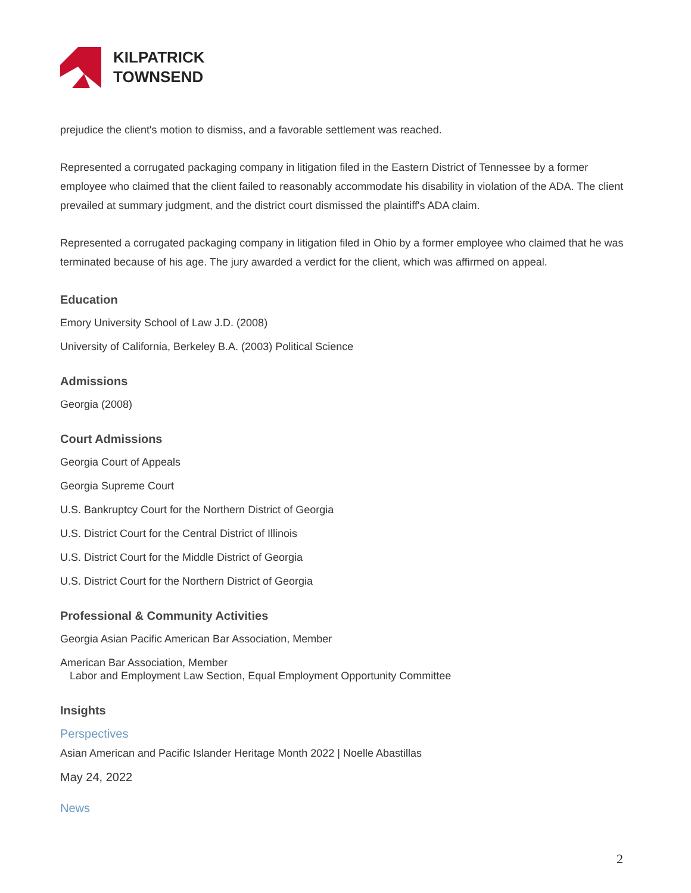KILPATRICK
TOWNSEND
prejudice the client's motion to dismiss, and a favorable settlement was reached.
Represented a corrugated packaging company in litigation filed in the Eastern District of Tennessee by a former employee who claimed that the client failed to reasonably accommodate his disability in violation of the ADA. The client prevailed at summary judgment, and the district court dismissed the plaintiff's ADA claim.
Represented a corrugated packaging company in litigation filed in Ohio by a former employee who claimed that he was terminated because of his age. The jury awarded a verdict for the client, which was affirmed on appeal.
Education
Emory University School of Law J.D. (2008)
University of California, Berkeley B.A. (2003) Political Science
Admissions
Georgia (2008)
Court Admissions
Georgia Court of Appeals
Georgia Supreme Court
U.S. Bankruptcy Court for the Northern District of Georgia
U.S. District Court for the Central District of Illinois
U.S. District Court for the Middle District of Georgia
U.S. District Court for the Northern District of Georgia
Professional & Community Activities
Georgia Asian Pacific American Bar Association, Member
American Bar Association, Member
Labor and Employment Law Section, Equal Employment Opportunity Committee
Insights
Perspectives
Asian American and Pacific Islander Heritage Month 2022 | Noelle Abastillas
May 24, 2022
News
2